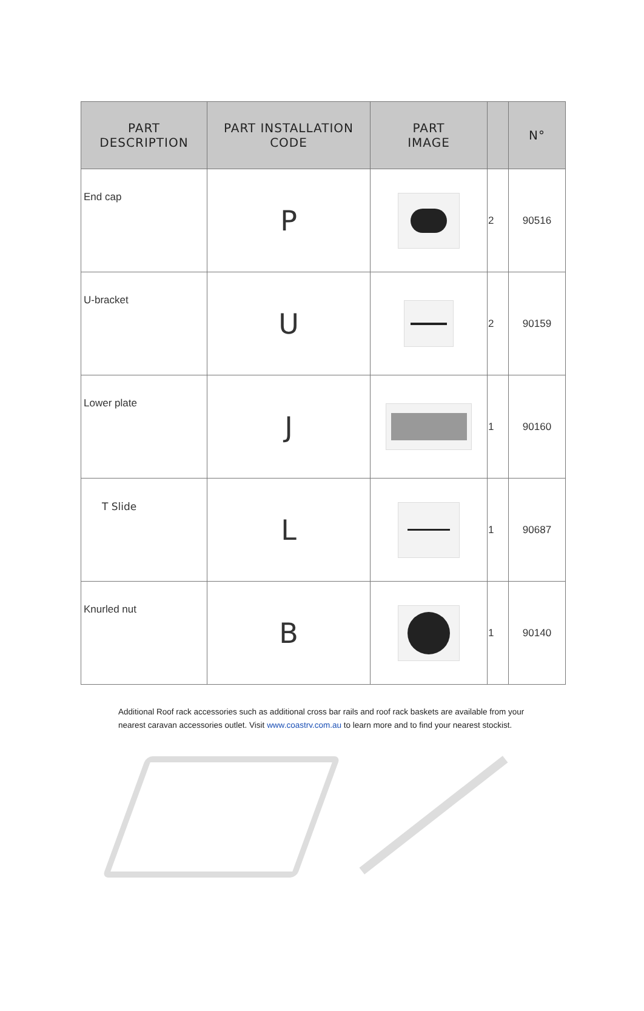| PART DESCRIPTION | PART INSTALLATION CODE | PART IMAGE | | N° |
| --- | --- | --- | --- | --- |
| End cap | P | | 2 | 90516 |
| U-bracket | U | | 2 | 90159 |
| Lower plate | J | | 1 | 90160 |
| T Slide | L | | 1 | 90687 |
| Knurled nut | B | | 1 | 90140 |
Additional Roof rack accessories such as additional cross bar rails and roof rack baskets are available from your nearest caravan accessories outlet. Visit www.coastrv.com.au to learn more and to find your nearest stockist.